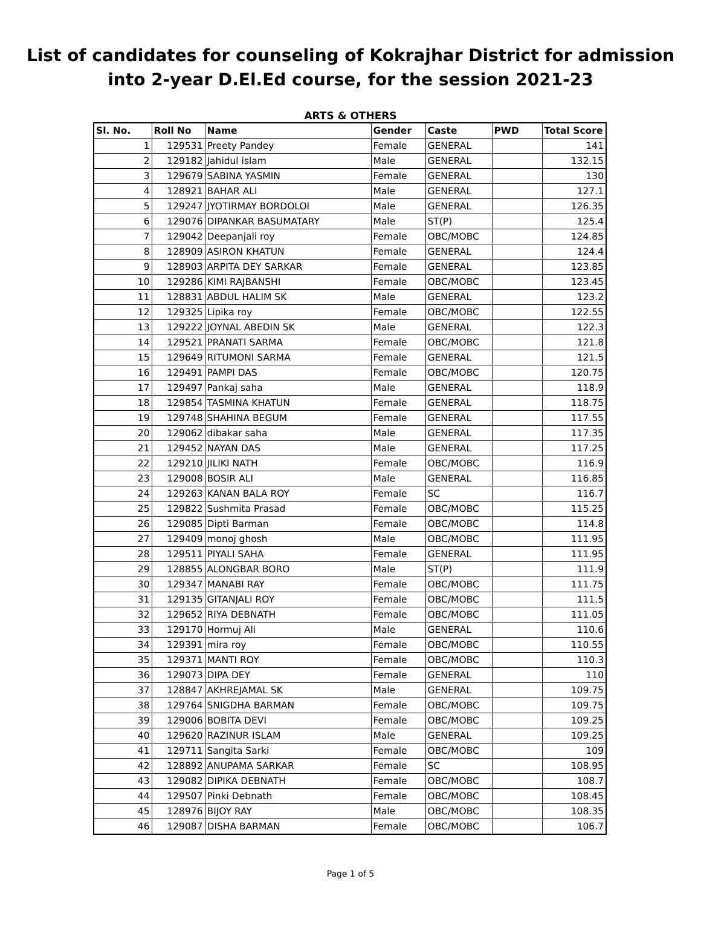List of candidates for counseling of Kokrajhar District for admission
into 2-year D.El.Ed course, for the session 2021-23
ARTS & OTHERS
| Sl. No. | Roll No | Name | Gender | Caste | PWD | Total Score |
| --- | --- | --- | --- | --- | --- | --- |
| 1 | 129531 | Preety Pandey | Female | GENERAL | | 141 |
| 2 | 129182 | Jahidul islam | Male | GENERAL | | 132.15 |
| 3 | 129679 | SABINA YASMIN | Female | GENERAL | | 130 |
| 4 | 128921 | BAHAR ALI | Male | GENERAL | | 127.1 |
| 5 | 129247 | JYOTIRMAY BORDOLOI | Male | GENERAL | | 126.35 |
| 6 | 129076 | DIPANKAR BASUMATARY | Male | ST(P) | | 125.4 |
| 7 | 129042 | Deepanjali roy | Female | OBC/MOBC | | 124.85 |
| 8 | 128909 | ASIRON KHATUN | Female | GENERAL | | 124.4 |
| 9 | 128903 | ARPITA DEY SARKAR | Female | GENERAL | | 123.85 |
| 10 | 129286 | KIMI RAJBANSHI | Female | OBC/MOBC | | 123.45 |
| 11 | 128831 | ABDUL HALIM SK | Male | GENERAL | | 123.2 |
| 12 | 129325 | Lipika roy | Female | OBC/MOBC | | 122.55 |
| 13 | 129222 | JOYNAL ABEDIN SK | Male | GENERAL | | 122.3 |
| 14 | 129521 | PRANATI SARMA | Female | OBC/MOBC | | 121.8 |
| 15 | 129649 | RITUMONI SARMA | Female | GENERAL | | 121.5 |
| 16 | 129491 | PAMPI DAS | Female | OBC/MOBC | | 120.75 |
| 17 | 129497 | Pankaj saha | Male | GENERAL | | 118.9 |
| 18 | 129854 | TASMINA KHATUN | Female | GENERAL | | 118.75 |
| 19 | 129748 | SHAHINA BEGUM | Female | GENERAL | | 117.55 |
| 20 | 129062 | dibakar saha | Male | GENERAL | | 117.35 |
| 21 | 129452 | NAYAN DAS | Male | GENERAL | | 117.25 |
| 22 | 129210 | JILIKI NATH | Female | OBC/MOBC | | 116.9 |
| 23 | 129008 | BOSIR ALI | Male | GENERAL | | 116.85 |
| 24 | 129263 | KANAN BALA ROY | Female | SC | | 116.7 |
| 25 | 129822 | Sushmita Prasad | Female | OBC/MOBC | | 115.25 |
| 26 | 129085 | Dipti Barman | Female | OBC/MOBC | | 114.8 |
| 27 | 129409 | monoj ghosh | Male | OBC/MOBC | | 111.95 |
| 28 | 129511 | PIYALI SAHA | Female | GENERAL | | 111.95 |
| 29 | 128855 | ALONGBAR BORO | Male | ST(P) | | 111.9 |
| 30 | 129347 | MANABI RAY | Female | OBC/MOBC | | 111.75 |
| 31 | 129135 | GITANJALI ROY | Female | OBC/MOBC | | 111.5 |
| 32 | 129652 | RIYA DEBNATH | Female | OBC/MOBC | | 111.05 |
| 33 | 129170 | Hormuj Ali | Male | GENERAL | | 110.6 |
| 34 | 129391 | mira roy | Female | OBC/MOBC | | 110.55 |
| 35 | 129371 | MANTI ROY | Female | OBC/MOBC | | 110.3 |
| 36 | 129073 | DIPA DEY | Female | GENERAL | | 110 |
| 37 | 128847 | AKHREJAMAL SK | Male | GENERAL | | 109.75 |
| 38 | 129764 | SNIGDHA BARMAN | Female | OBC/MOBC | | 109.75 |
| 39 | 129006 | BOBITA DEVI | Female | OBC/MOBC | | 109.25 |
| 40 | 129620 | RAZINUR ISLAM | Male | GENERAL | | 109.25 |
| 41 | 129711 | Sangita Sarki | Female | OBC/MOBC | | 109 |
| 42 | 128892 | ANUPAMA SARKAR | Female | SC | | 108.95 |
| 43 | 129082 | DIPIKA DEBNATH | Female | OBC/MOBC | | 108.7 |
| 44 | 129507 | Pinki Debnath | Female | OBC/MOBC | | 108.45 |
| 45 | 128976 | BIJOY RAY | Male | OBC/MOBC | | 108.35 |
| 46 | 129087 | DISHA BARMAN | Female | OBC/MOBC | | 106.7 |
Page 1 of 5